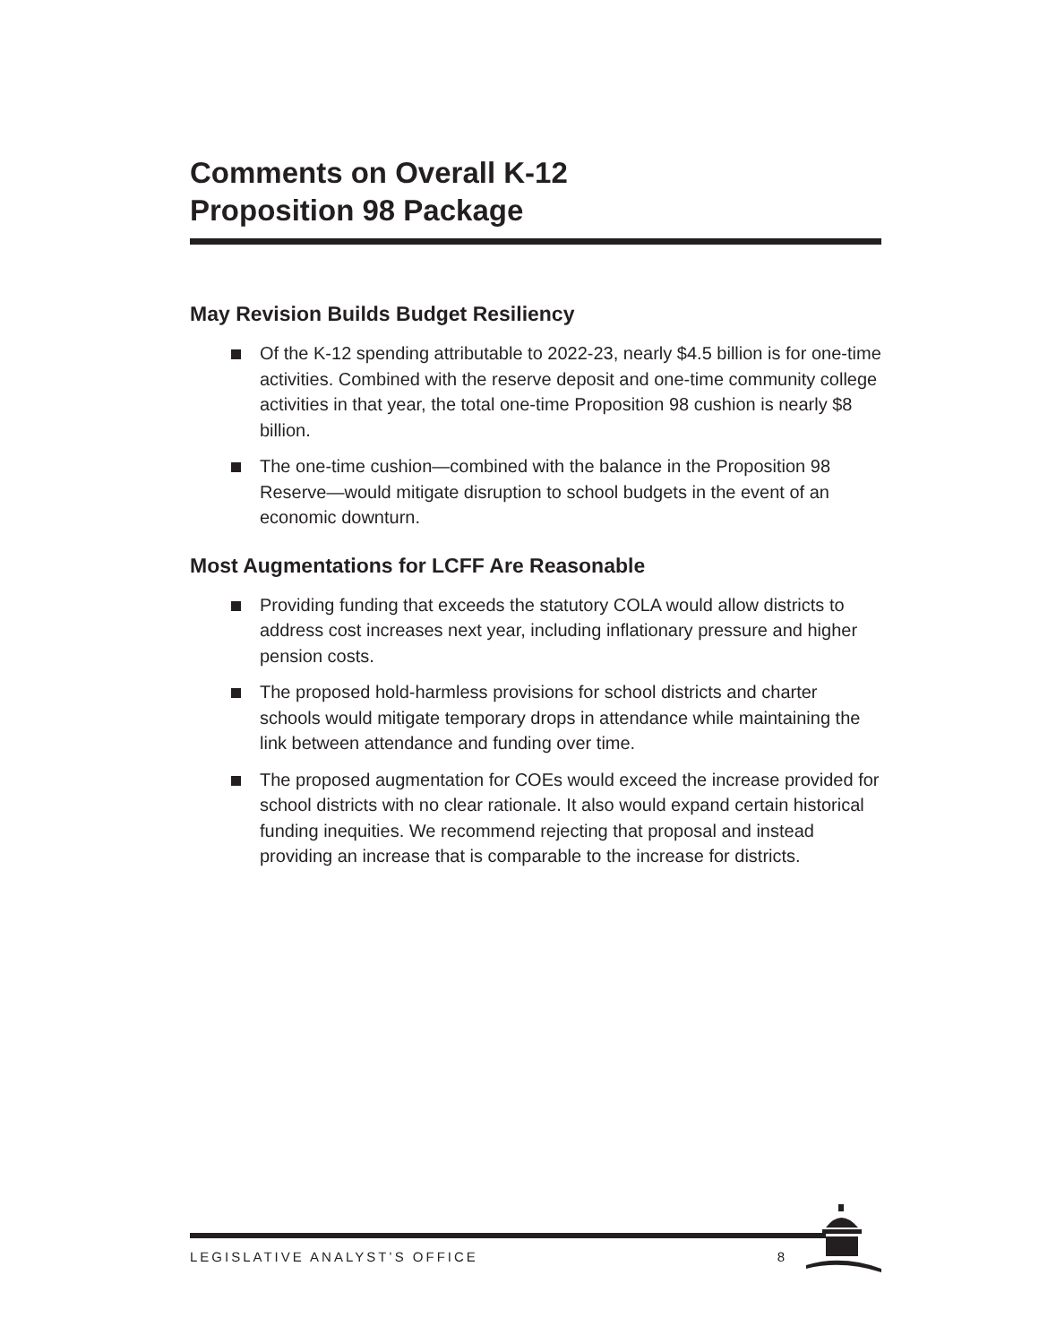Comments on Overall K-12
Proposition 98 Package
May Revision Builds Budget Resiliency
Of the K-12 spending attributable to 2022-23, nearly $4.5 billion is for one-time activities. Combined with the reserve deposit and one-time community college activities in that year, the total one-time Proposition 98 cushion is nearly $8 billion.
The one-time cushion—combined with the balance in the Proposition 98 Reserve—would mitigate disruption to school budgets in the event of an economic downturn.
Most Augmentations for LCFF Are Reasonable
Providing funding that exceeds the statutory COLA would allow districts to address cost increases next year, including inflationary pressure and higher pension costs.
The proposed hold-harmless provisions for school districts and charter schools would mitigate temporary drops in attendance while maintaining the link between attendance and funding over time.
The proposed augmentation for COEs would exceed the increase provided for school districts with no clear rationale. It also would expand certain historical funding inequities. We recommend rejecting that proposal and instead providing an increase that is comparable to the increase for districts.
LEGISLATIVE ANALYST’S OFFICE 8